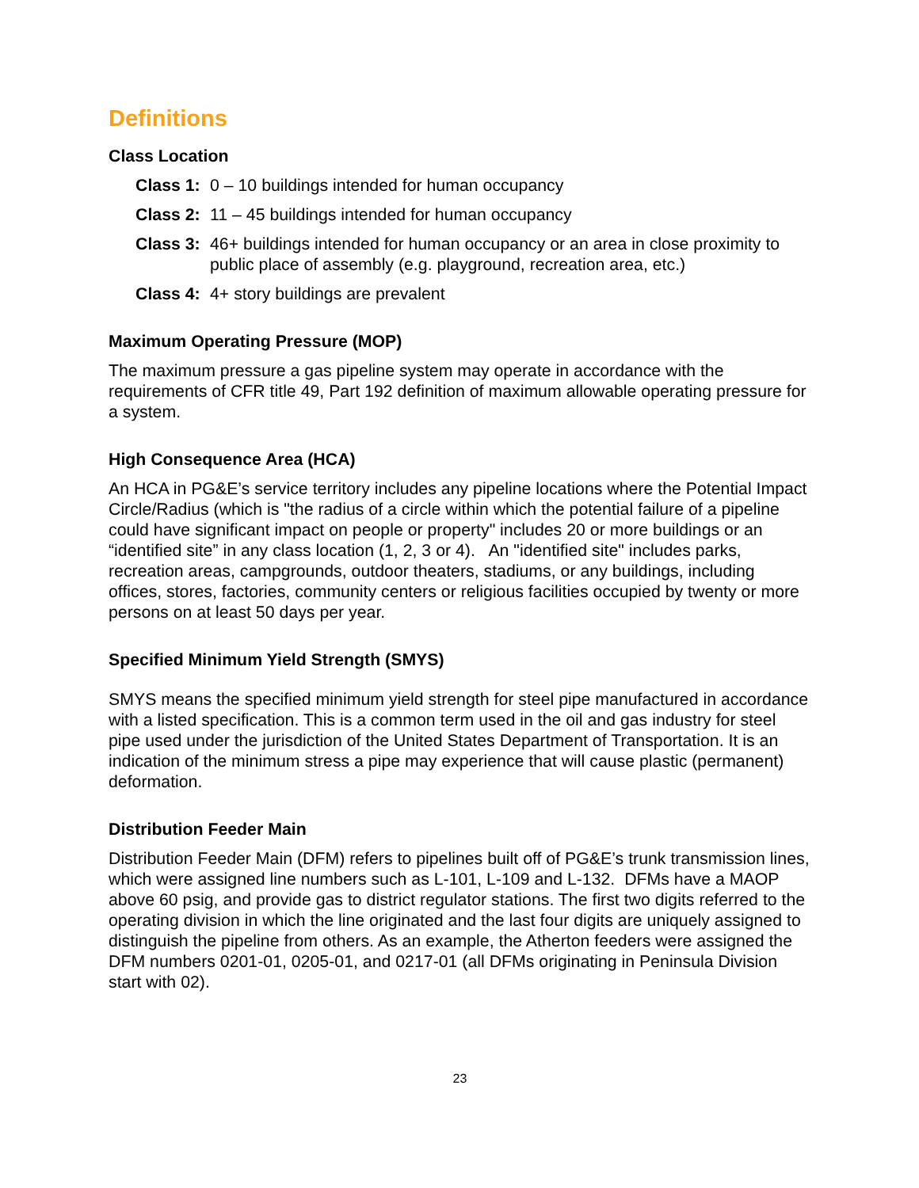Definitions
Class Location
Class 1: 0 – 10 buildings intended for human occupancy
Class 2: 11 – 45 buildings intended for human occupancy
Class 3: 46+ buildings intended for human occupancy or an area in close proximity to public place of assembly (e.g. playground, recreation area, etc.)
Class 4: 4+ story buildings are prevalent
Maximum Operating Pressure (MOP)
The maximum pressure a gas pipeline system may operate in accordance with the requirements of CFR title 49, Part 192 definition of maximum allowable operating pressure for a system.
High Consequence Area (HCA)
An HCA in PG&E’s service territory includes any pipeline locations where the Potential Impact Circle/Radius (which is "the radius of a circle within which the potential failure of a pipeline could have significant impact on people or property" includes 20 or more buildings or an “identified site” in any class location (1, 2, 3 or 4). An "identified site" includes parks, recreation areas, campgrounds, outdoor theaters, stadiums, or any buildings, including offices, stores, factories, community centers or religious facilities occupied by twenty or more persons on at least 50 days per year.
Specified Minimum Yield Strength (SMYS)
SMYS means the specified minimum yield strength for steel pipe manufactured in accordance with a listed specification. This is a common term used in the oil and gas industry for steel pipe used under the jurisdiction of the United States Department of Transportation. It is an indication of the minimum stress a pipe may experience that will cause plastic (permanent) deformation.
Distribution Feeder Main
Distribution Feeder Main (DFM) refers to pipelines built off of PG&E’s trunk transmission lines, which were assigned line numbers such as L-101, L-109 and L-132. DFMs have a MAOP above 60 psig, and provide gas to district regulator stations. The first two digits referred to the operating division in which the line originated and the last four digits are uniquely assigned to distinguish the pipeline from others. As an example, the Atherton feeders were assigned the DFM numbers 0201-01, 0205-01, and 0217-01 (all DFMs originating in Peninsula Division start with 02).
23